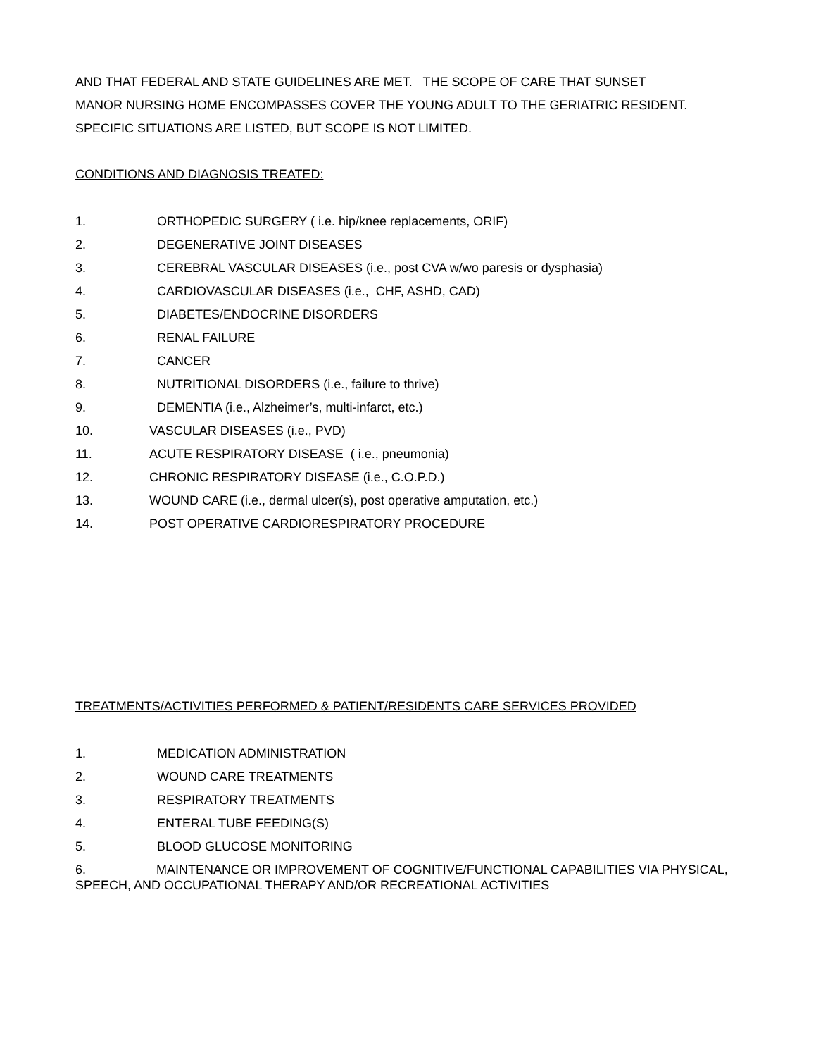AND THAT FEDERAL AND STATE GUIDELINES ARE MET. THE SCOPE OF CARE THAT SUNSET
MANOR NURSING HOME ENCOMPASSES COVER THE YOUNG ADULT TO THE GERIATRIC RESIDENT.
SPECIFIC SITUATIONS ARE LISTED, BUT SCOPE IS NOT LIMITED.
CONDITIONS AND DIAGNOSIS TREATED:
1. ORTHOPEDIC SURGERY ( i.e. hip/knee replacements, ORIF)
2. DEGENERATIVE JOINT DISEASES
3. CEREBRAL VASCULAR DISEASES (i.e., post CVA w/wo paresis or dysphasia)
4. CARDIOVASCULAR DISEASES (i.e., CHF, ASHD, CAD)
5. DIABETES/ENDOCRINE DISORDERS
6. RENAL FAILURE
7. CANCER
8. NUTRITIONAL DISORDERS (i.e., failure to thrive)
9. DEMENTIA (i.e., Alzheimer’s, multi-infarct, etc.)
10. VASCULAR DISEASES (i.e., PVD)
11. ACUTE RESPIRATORY DISEASE ( i.e., pneumonia)
12. CHRONIC RESPIRATORY DISEASE (i.e., C.O.P.D.)
13. WOUND CARE (i.e., dermal ulcer(s), post operative amputation, etc.)
14. POST OPERATIVE CARDIORESPIRATORY PROCEDURE
TREATMENTS/ACTIVITIES PERFORMED & PATIENT/RESIDENTS CARE SERVICES PROVIDED
1. MEDICATION ADMINISTRATION
2. WOUND CARE TREATMENTS
3. RESPIRATORY TREATMENTS
4. ENTERAL TUBE FEEDING(S)
5. BLOOD GLUCOSE MONITORING
6. MAINTENANCE OR IMPROVEMENT OF COGNITIVE/FUNCTIONAL CAPABILITIES VIA PHYSICAL, SPEECH, AND OCCUPATIONAL THERAPY AND/OR RECREATIONAL ACTIVITIES